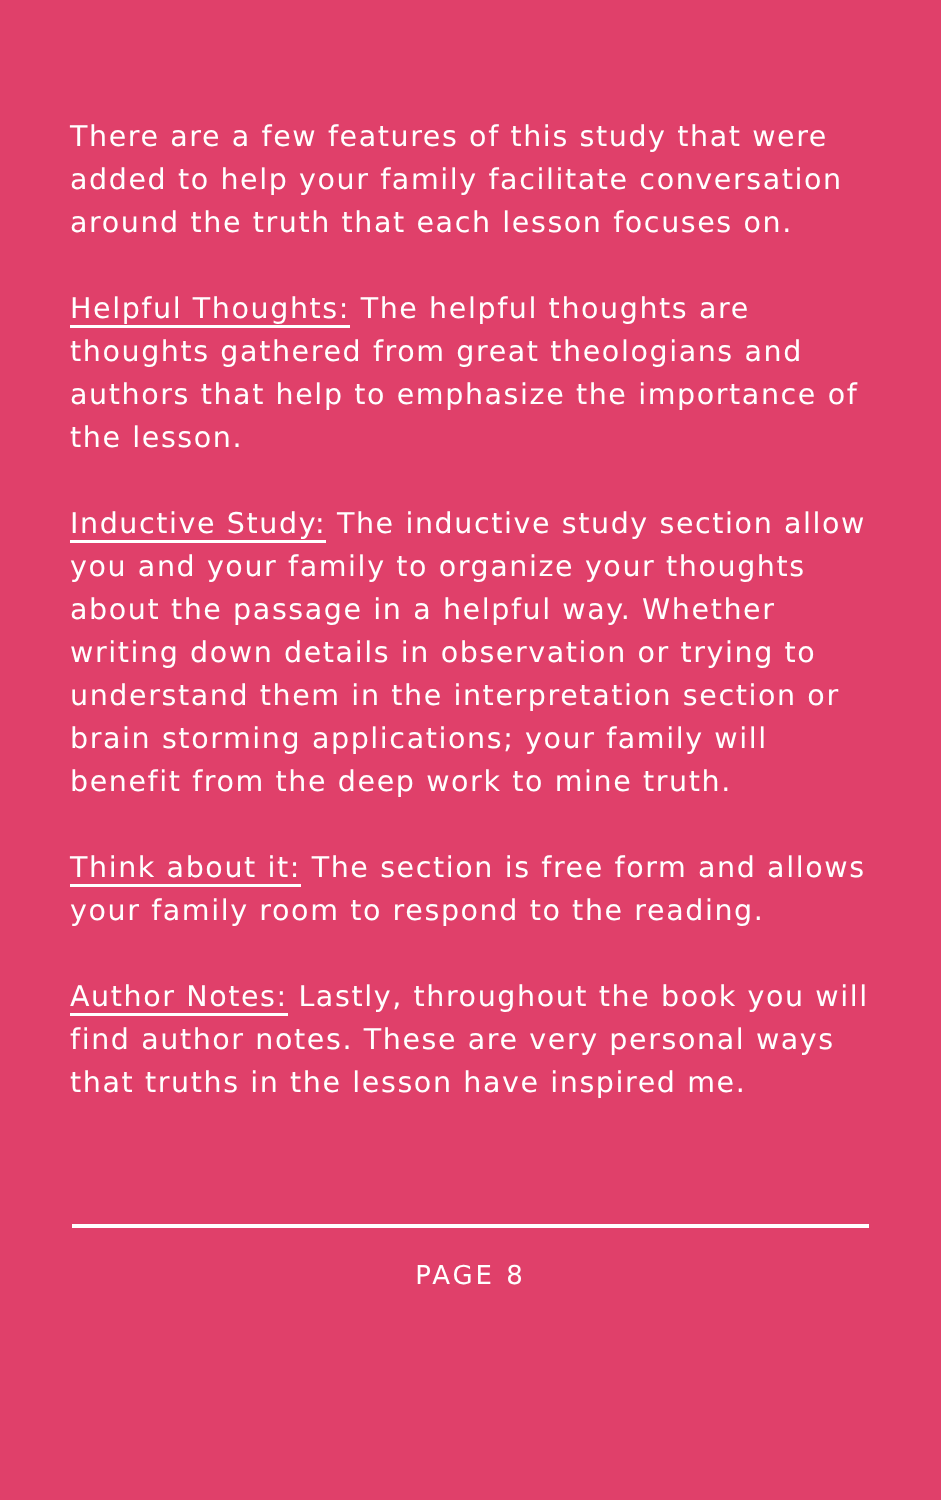There are a few features of this study that were added to help your family facilitate conversation around the truth that each lesson focuses on.
Helpful Thoughts: The helpful thoughts are thoughts gathered from great theologians and authors that help to emphasize the importance of the lesson.
Inductive Study: The inductive study section allow you and your family to organize your thoughts about the passage in a helpful way. Whether writing down details in observation or trying to understand them in the interpretation section or brain storming applications; your family will benefit from the deep work to mine truth.
Think about it: The section is free form and allows your family room to respond to the reading.
Author Notes: Lastly, throughout the book you will find author notes. These are very personal ways that truths in the lesson have inspired me.
PAGE 8